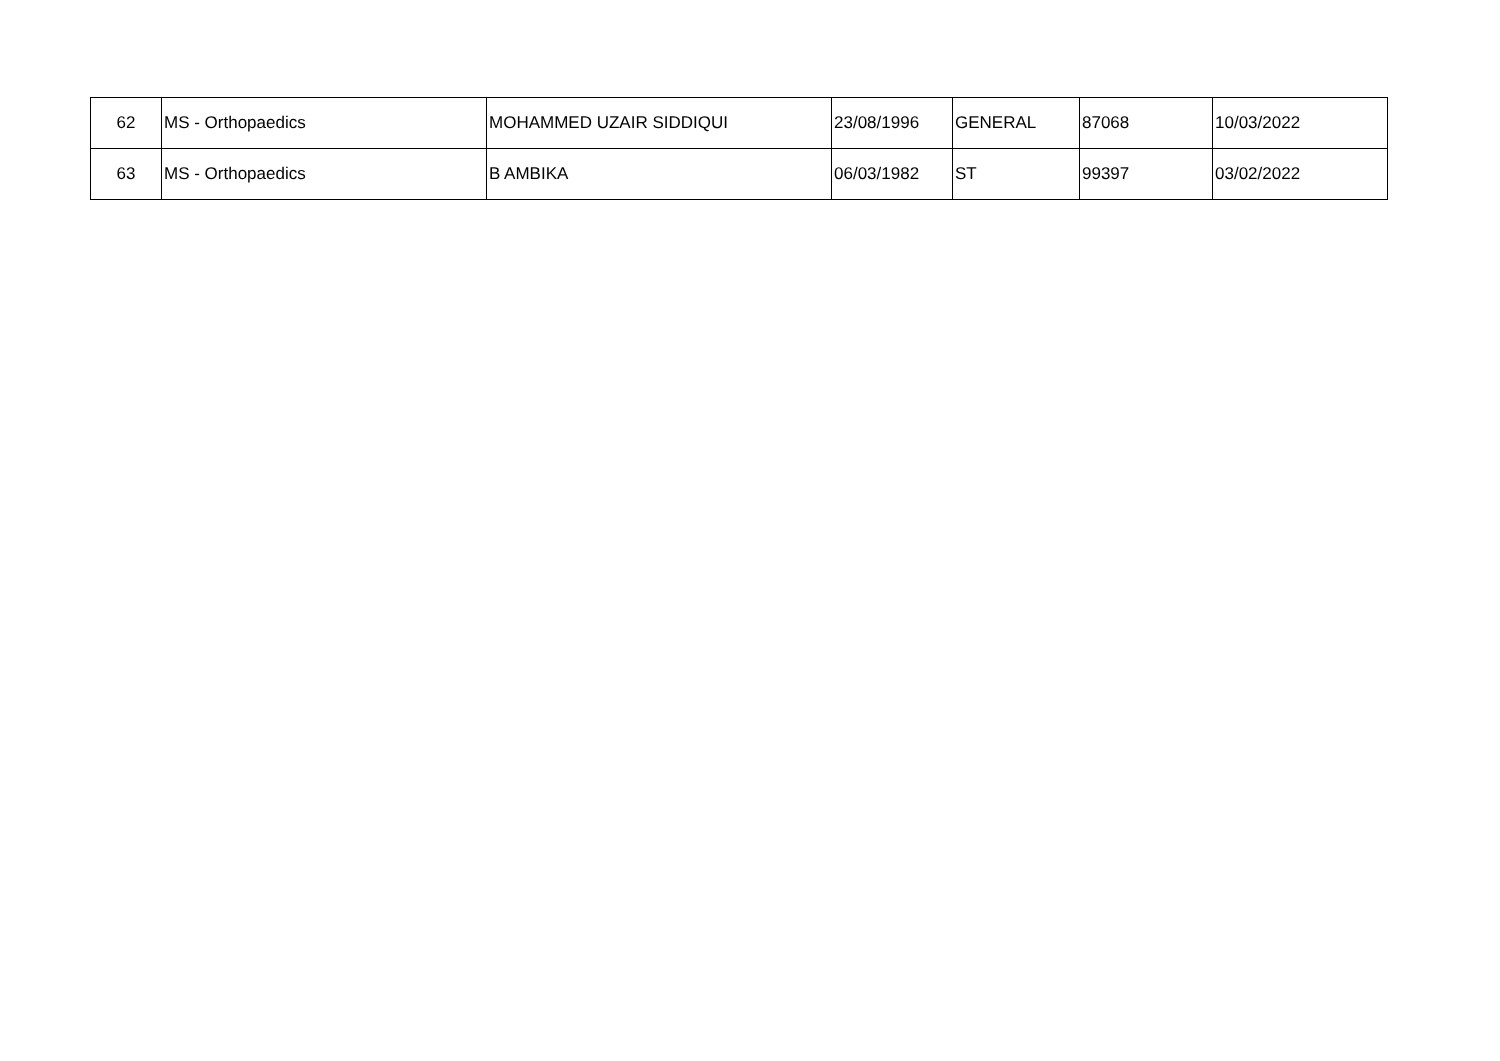| 62 | MS - Orthopaedics | MOHAMMED UZAIR SIDDIQUI | 23/08/1996 | GENERAL | 87068 | 10/03/2022 |
| 63 | MS - Orthopaedics | B AMBIKA | 06/03/1982 | ST | 99397 | 03/02/2022 |